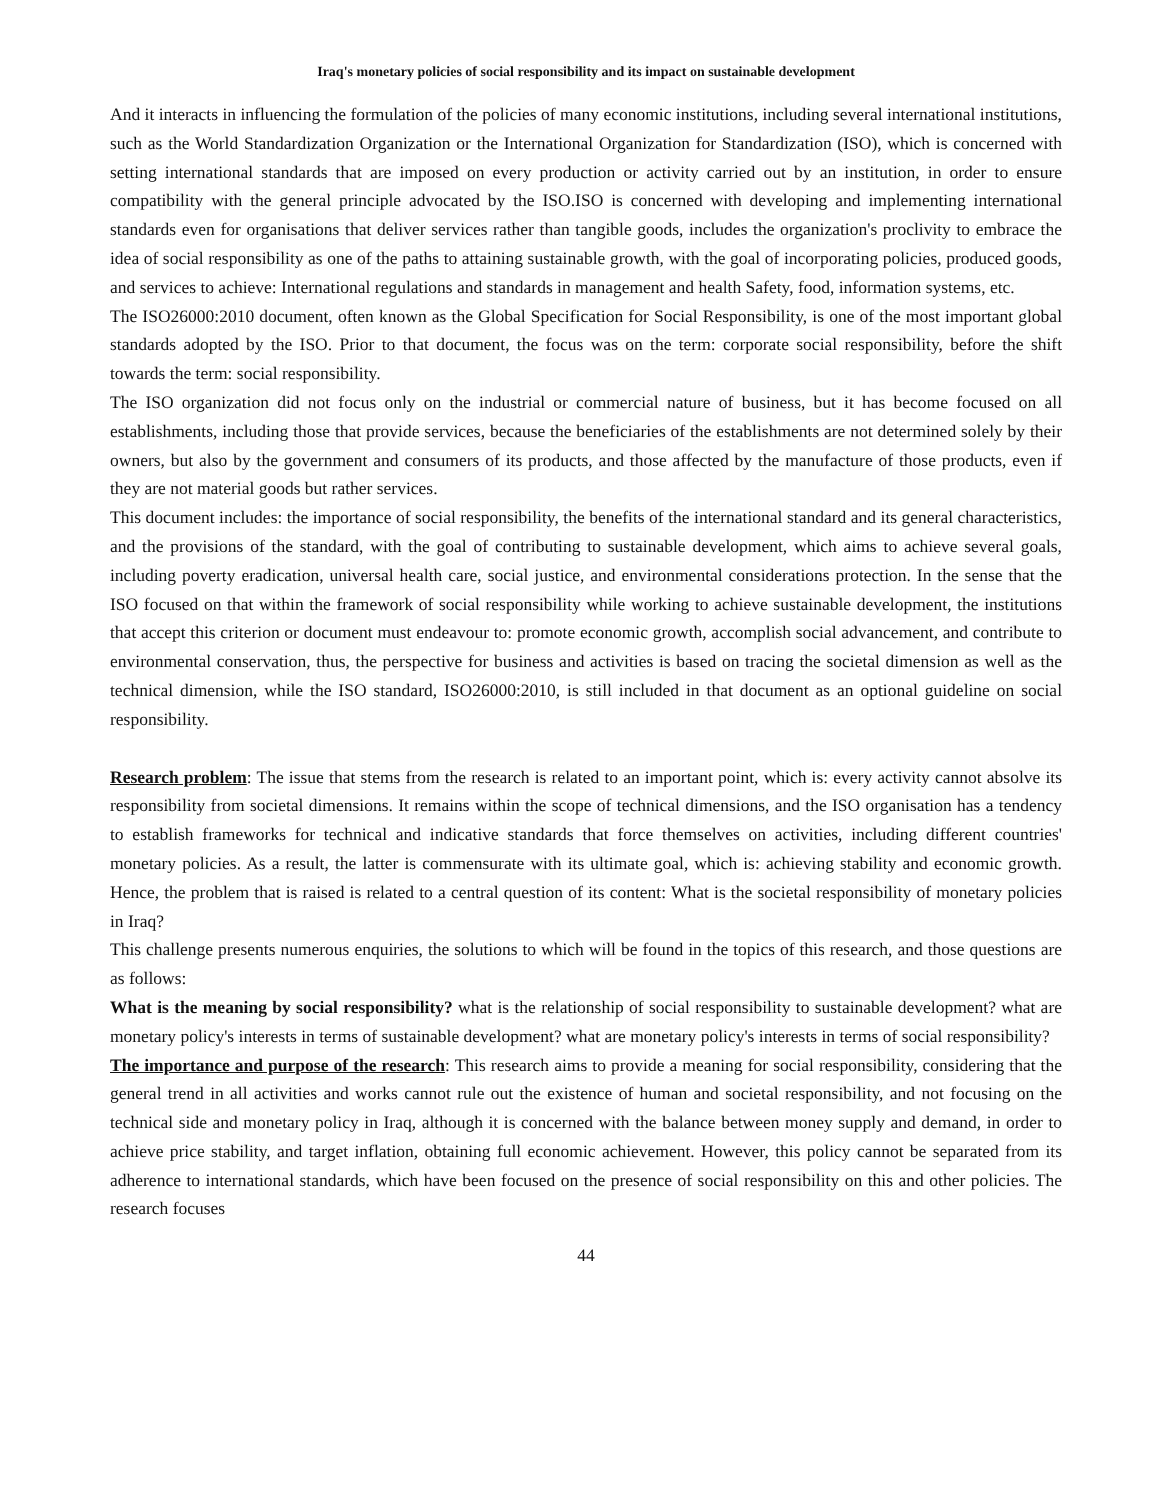Iraq's monetary policies of social responsibility and its impact on sustainable development
And it interacts in influencing the formulation of the policies of many economic institutions, including several international institutions, such as the World Standardization Organization or the International Organization for Standardization (ISO), which is concerned with setting international standards that are imposed on every production or activity carried out by an institution, in order to ensure compatibility with the general principle advocated by the ISO.ISO is concerned with developing and implementing international standards even for organisations that deliver services rather than tangible goods, includes the organization's proclivity to embrace the idea of social responsibility as one of the paths to attaining sustainable growth, with the goal of incorporating policies, produced goods, and services to achieve: International regulations and standards in management and health Safety, food, information systems, etc.
The ISO26000:2010 document, often known as the Global Specification for Social Responsibility, is one of the most important global standards adopted by the ISO. Prior to that document, the focus was on the term: corporate social responsibility, before the shift towards the term: social responsibility.
The ISO organization did not focus only on the industrial or commercial nature of business, but it has become focused on all establishments, including those that provide services, because the beneficiaries of the establishments are not determined solely by their owners, but also by the government and consumers of its products, and those affected by the manufacture of those products, even if they are not material goods but rather services.
This document includes: the importance of social responsibility, the benefits of the international standard and its general characteristics, and the provisions of the standard, with the goal of contributing to sustainable development, which aims to achieve several goals, including poverty eradication, universal health care, social justice, and environmental considerations protection. In the sense that the ISO focused on that within the framework of social responsibility while working to achieve sustainable development, the institutions that accept this criterion or document must endeavour to: promote economic growth, accomplish social advancement, and contribute to environmental conservation, thus, the perspective for business and activities is based on tracing the societal dimension as well as the technical dimension, while the ISO standard, ISO26000:2010, is still included in that document as an optional guideline on social responsibility.
Research problem: The issue that stems from the research is related to an important point, which is: every activity cannot absolve its responsibility from societal dimensions. It remains within the scope of technical dimensions, and the ISO organisation has a tendency to establish frameworks for technical and indicative standards that force themselves on activities, including different countries' monetary policies. As a result, the latter is commensurate with its ultimate goal, which is: achieving stability and economic growth. Hence, the problem that is raised is related to a central question of its content: What is the societal responsibility of monetary policies in Iraq?
This challenge presents numerous enquiries, the solutions to which will be found in the topics of this research, and those questions are as follows:
What is the meaning by social responsibility? what is the relationship of social responsibility to sustainable development? what are monetary policy's interests in terms of sustainable development? what are monetary policy's interests in terms of social responsibility?
The importance and purpose of the research: This research aims to provide a meaning for social responsibility, considering that the general trend in all activities and works cannot rule out the existence of human and societal responsibility, and not focusing on the technical side and monetary policy in Iraq, although it is concerned with the balance between money supply and demand, in order to achieve price stability, and target inflation, obtaining full economic achievement. However, this policy cannot be separated from its adherence to international standards, which have been focused on the presence of social responsibility on this and other policies. The research focuses
44